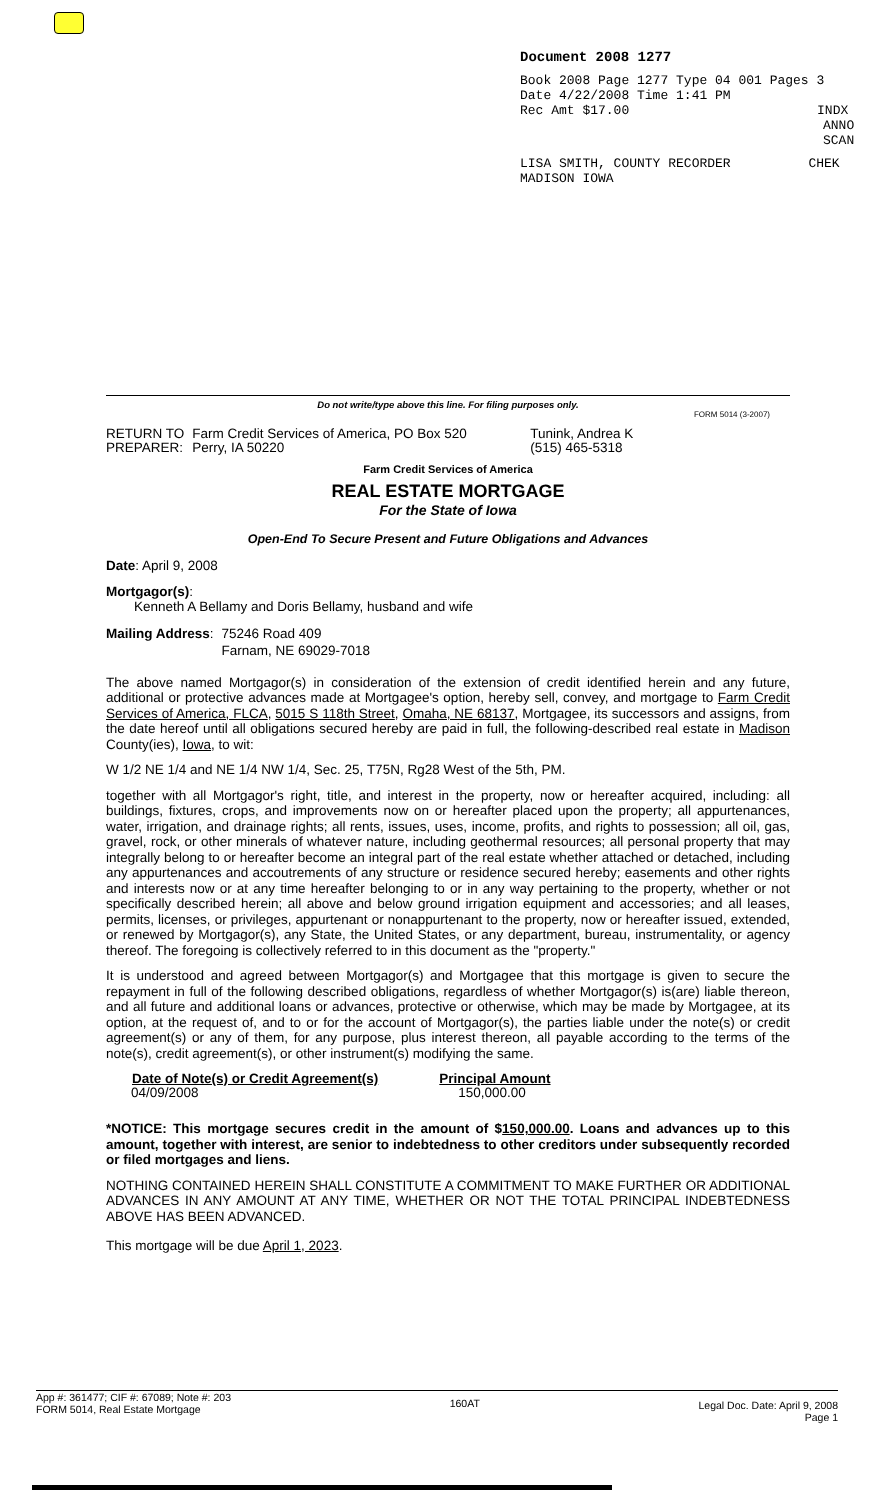Document 2008 1277
Book 2008 Page 1277 Type 04 001 Pages 3
Date 4/22/2008 Time 1:41 PM
Rec Amt $17.00 INDX
ANNO
SCAN
LISA SMITH, COUNTY RECORDER CHEK
MADISON IOWA
Do not write/type above this line. For filing purposes only.
FORM 5014 (3-2007)
| RETURN TO PREPARER: | Farm Credit Services of America, PO Box 520 Perry, IA 50220 | Tunink, Andrea K (515) 465-5318 |
Farm Credit Services of America
REAL ESTATE MORTGAGE
For the State of Iowa
Open-End To Secure Present and Future Obligations and Advances
Date: April 9, 2008
Mortgagor(s):
Kenneth A Bellamy and Doris Bellamy, husband and wife
| Mailing Address : | 75246 Road 409 Farnam, NE 69029-7018 |
The above named Mortgagor(s) in consideration of the extension of credit identified herein and any future, additional or protective advances made at Mortgagee's option, hereby sell, convey, and mortgage to Farm Credit Services of America, FLCA, 5015 S 118th Street, Omaha, NE 68137, Mortgagee, its successors and assigns, from the date hereof until all obligations secured hereby are paid in full, the following-described real estate in Madison County(ies), Iowa, to wit:
W 1/2 NE 1/4 and NE 1/4 NW 1/4, Sec. 25, T75N, Rg28 West of the 5th, PM.
together with all Mortgagor's right, title, and interest in the property, now or hereafter acquired, including: all buildings, fixtures, crops, and improvements now on or hereafter placed upon the property; all appurtenances, water, irrigation, and drainage rights; all rents, issues, uses, income, profits, and rights to possession; all oil, gas, gravel, rock, or other minerals of whatever nature, including geothermal resources; all personal property that may integrally belong to or hereafter become an integral part of the real estate whether attached or detached, including any appurtenances and accoutrements of any structure or residence secured hereby; easements and other rights and interests now or at any time hereafter belonging to or in any way pertaining to the property, whether or not specifically described herein; all above and below ground irrigation equipment and accessories; and all leases, permits, licenses, or privileges, appurtenant or nonappurtenant to the property, now or hereafter issued, extended, or renewed by Mortgagor(s), any State, the United States, or any department, bureau, instrumentality, or agency thereof. The foregoing is collectively referred to in this document as the "property."
It is understood and agreed between Mortgagor(s) and Mortgagee that this mortgage is given to secure the repayment in full of the following described obligations, regardless of whether Mortgagor(s) is(are) liable thereon, and all future and additional loans or advances, protective or otherwise, which may be made by Mortgagee, at its option, at the request of, and to or for the account of Mortgagor(s), the parties liable under the note(s) or credit agreement(s) or any of them, for any purpose, plus interest thereon, all payable according to the terms of the note(s), credit agreement(s), or other instrument(s) modifying the same.
| Date of Note(s) or Credit Agreement(s) | Principal Amount |
| --- | --- |
| 04/09/2008 | 150,000.00 |
*NOTICE: This mortgage secures credit in the amount of $150,000.00. Loans and advances up to this amount, together with interest, are senior to indebtedness to other creditors under subsequently recorded or filed mortgages and liens.
NOTHING CONTAINED HEREIN SHALL CONSTITUTE A COMMITMENT TO MAKE FURTHER OR ADDITIONAL ADVANCES IN ANY AMOUNT AT ANY TIME, WHETHER OR NOT THE TOTAL PRINCIPAL INDEBTEDNESS ABOVE HAS BEEN ADVANCED.
This mortgage will be due April 1, 2023.
App #: 361477; CIF #: 67089; Note #: 203
FORM 5014, Real Estate Mortgage
160AT Legal Doc. Date: April 9, 2008
Page 1